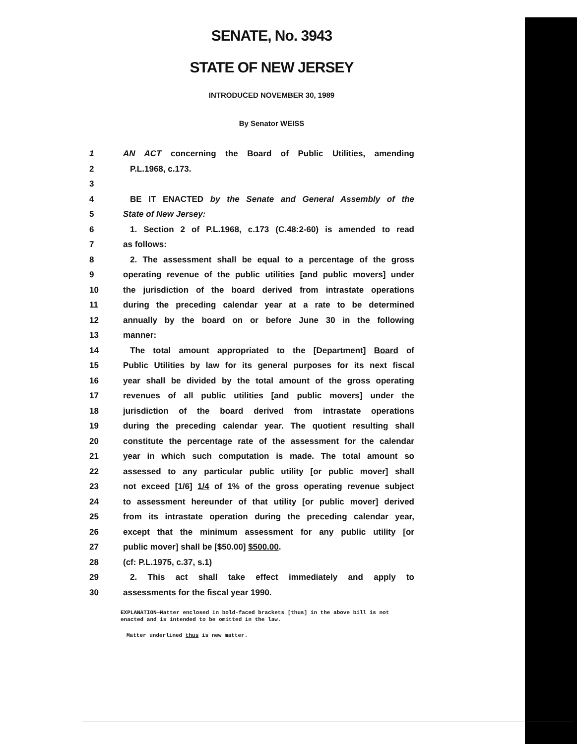SENATE, No. 3943
STATE OF NEW JERSEY
INTRODUCED NOVEMBER 30, 1989
By Senator WEISS
1 AN ACT concerning the Board of Public Utilities, amending
2 P.L.1968, c.173.
3
4 BE IT ENACTED by the Senate and General Assembly of the
5 State of New Jersey:
6 1. Section 2 of P.L.1968, c.173 (C.48:2-60) is amended to read
7 as follows:
8 2. The assessment shall be equal to a percentage of the gross
9 operating revenue of the public utilities [and public movers] under
10 the jurisdiction of the board derived from intrastate operations
11 during the preceding calendar year at a rate to be determined
12 annually by the board on or before June 30 in the following
13 manner:
14 The total amount appropriated to the [Department] Board of
15 Public Utilities by law for its general purposes for its next fiscal
16 year shall be divided by the total amount of the gross operating
17 revenues of all public utilities [and public movers] under the
18 jurisdiction of the board derived from intrastate operations
19 during the preceding calendar year. The quotient resulting shall
20 constitute the percentage rate of the assessment for the calendar
21 year in which such computation is made. The total amount so
22 assessed to any particular public utility [or public mover] shall
23 not exceed [1/6] 1/4 of 1% of the gross operating revenue subject
24 to assessment hereunder of that utility [or public mover] derived
25 from its intrastate operation during the preceding calendar year,
26 except that the minimum assessment for any public utility [or
27 public mover] shall be [$50.00] $500.00.
28 (cf: P.L.1975, c.37, s.1)
29 2. This act shall take effect immediately and apply to
30 assessments for the fiscal year 1990.
EXPLANATION—Matter enclosed in bold-faced brackets [thus] in the above bill is not enacted and is intended to be omitted in the law.
Matter underlined thus is new matter.